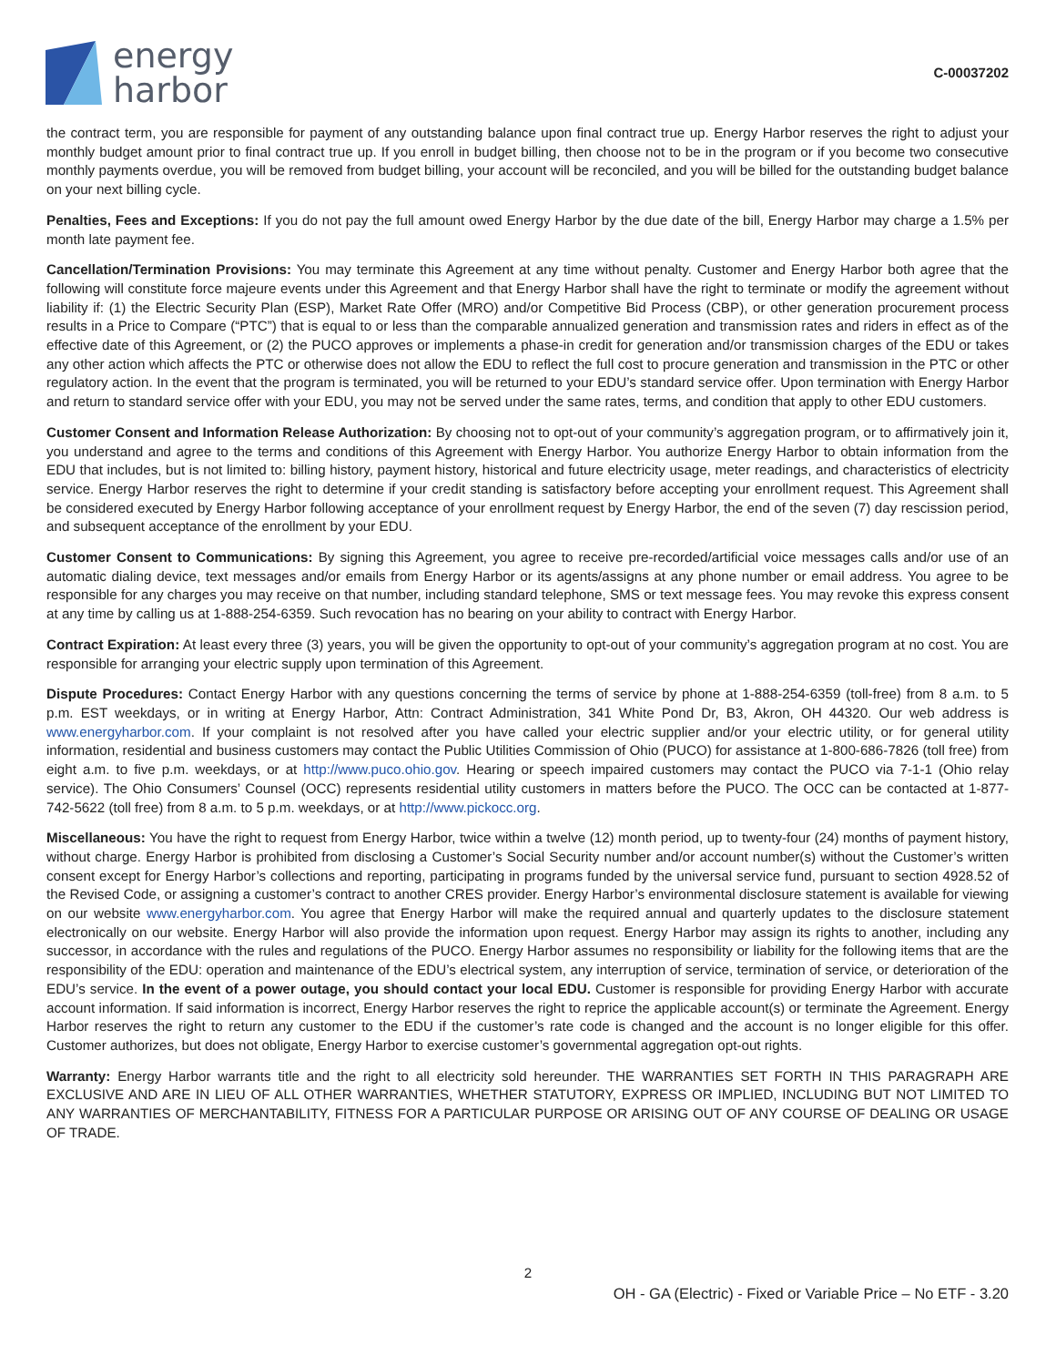energy
harbor
C-00037202
the contract term, you are responsible for payment of any outstanding balance upon final contract true up. Energy Harbor reserves the right to adjust your monthly budget amount prior to final contract true up. If you enroll in budget billing, then choose not to be in the program or if you become two consecutive monthly payments overdue, you will be removed from budget billing, your account will be reconciled, and you will be billed for the outstanding budget balance on your next billing cycle.
Penalties, Fees and Exceptions: If you do not pay the full amount owed Energy Harbor by the due date of the bill, Energy Harbor may charge a 1.5% per month late payment fee.
Cancellation/Termination Provisions: You may terminate this Agreement at any time without penalty. Customer and Energy Harbor both agree that the following will constitute force majeure events under this Agreement and that Energy Harbor shall have the right to terminate or modify the agreement without liability if: (1) the Electric Security Plan (ESP), Market Rate Offer (MRO) and/or Competitive Bid Process (CBP), or other generation procurement process results in a Price to Compare (“PTC”) that is equal to or less than the comparable annualized generation and transmission rates and riders in effect as of the effective date of this Agreement, or (2) the PUCO approves or implements a phase-in credit for generation and/or transmission charges of the EDU or takes any other action which affects the PTC or otherwise does not allow the EDU to reflect the full cost to procure generation and transmission in the PTC or other regulatory action. In the event that the program is terminated, you will be returned to your EDU’s standard service offer. Upon termination with Energy Harbor and return to standard service offer with your EDU, you may not be served under the same rates, terms, and condition that apply to other EDU customers.
Customer Consent and Information Release Authorization: By choosing not to opt-out of your community’s aggregation program, or to affirmatively join it, you understand and agree to the terms and conditions of this Agreement with Energy Harbor. You authorize Energy Harbor to obtain information from the EDU that includes, but is not limited to: billing history, payment history, historical and future electricity usage, meter readings, and characteristics of electricity service. Energy Harbor reserves the right to determine if your credit standing is satisfactory before accepting your enrollment request. This Agreement shall be considered executed by Energy Harbor following acceptance of your enrollment request by Energy Harbor, the end of the seven (7) day rescission period, and subsequent acceptance of the enrollment by your EDU.
Customer Consent to Communications: By signing this Agreement, you agree to receive pre-recorded/artificial voice messages calls and/or use of an automatic dialing device, text messages and/or emails from Energy Harbor or its agents/assigns at any phone number or email address. You agree to be responsible for any charges you may receive on that number, including standard telephone, SMS or text message fees. You may revoke this express consent at any time by calling us at 1-888-254-6359. Such revocation has no bearing on your ability to contract with Energy Harbor.
Contract Expiration: At least every three (3) years, you will be given the opportunity to opt-out of your community’s aggregation program at no cost. You are responsible for arranging your electric supply upon termination of this Agreement.
Dispute Procedures: Contact Energy Harbor with any questions concerning the terms of service by phone at 1-888-254-6359 (toll-free) from 8 a.m. to 5 p.m. EST weekdays, or in writing at Energy Harbor, Attn: Contract Administration, 341 White Pond Dr, B3, Akron, OH 44320. Our web address is www.energyharbor.com. If your complaint is not resolved after you have called your electric supplier and/or your electric utility, or for general utility information, residential and business customers may contact the Public Utilities Commission of Ohio (PUCO) for assistance at 1-800-686-7826 (toll free) from eight a.m. to five p.m. weekdays, or at http://www.puco.ohio.gov. Hearing or speech impaired customers may contact the PUCO via 7-1-1 (Ohio relay service). The Ohio Consumers’ Counsel (OCC) represents residential utility customers in matters before the PUCO. The OCC can be contacted at 1-877-742-5622 (toll free) from 8 a.m. to 5 p.m. weekdays, or at http://www.pickocc.org.
Miscellaneous: You have the right to request from Energy Harbor, twice within a twelve (12) month period, up to twenty-four (24) months of payment history, without charge. Energy Harbor is prohibited from disclosing a Customer’s Social Security number and/or account number(s) without the Customer’s written consent except for Energy Harbor’s collections and reporting, participating in programs funded by the universal service fund, pursuant to section 4928.52 of the Revised Code, or assigning a customer’s contract to another CRES provider. Energy Harbor’s environmental disclosure statement is available for viewing on our website www.energyharbor.com. You agree that Energy Harbor will make the required annual and quarterly updates to the disclosure statement electronically on our website. Energy Harbor will also provide the information upon request. Energy Harbor may assign its rights to another, including any successor, in accordance with the rules and regulations of the PUCO. Energy Harbor assumes no responsibility or liability for the following items that are the responsibility of the EDU: operation and maintenance of the EDU’s electrical system, any interruption of service, termination of service, or deterioration of the EDU’s service. In the event of a power outage, you should contact your local EDU. Customer is responsible for providing Energy Harbor with accurate account information. If said information is incorrect, Energy Harbor reserves the right to reprice the applicable account(s) or terminate the Agreement. Energy Harbor reserves the right to return any customer to the EDU if the customer’s rate code is changed and the account is no longer eligible for this offer. Customer authorizes, but does not obligate, Energy Harbor to exercise customer’s governmental aggregation opt-out rights.
Warranty: Energy Harbor warrants title and the right to all electricity sold hereunder. THE WARRANTIES SET FORTH IN THIS PARAGRAPH ARE EXCLUSIVE AND ARE IN LIEU OF ALL OTHER WARRANTIES, WHETHER STATUTORY, EXPRESS OR IMPLIED, INCLUDING BUT NOT LIMITED TO ANY WARRANTIES OF MERCHANTABILITY, FITNESS FOR A PARTICULAR PURPOSE OR ARISING OUT OF ANY COURSE OF DEALING OR USAGE OF TRADE.
2
OH - GA (Electric) - Fixed or Variable Price – No ETF - 3.20